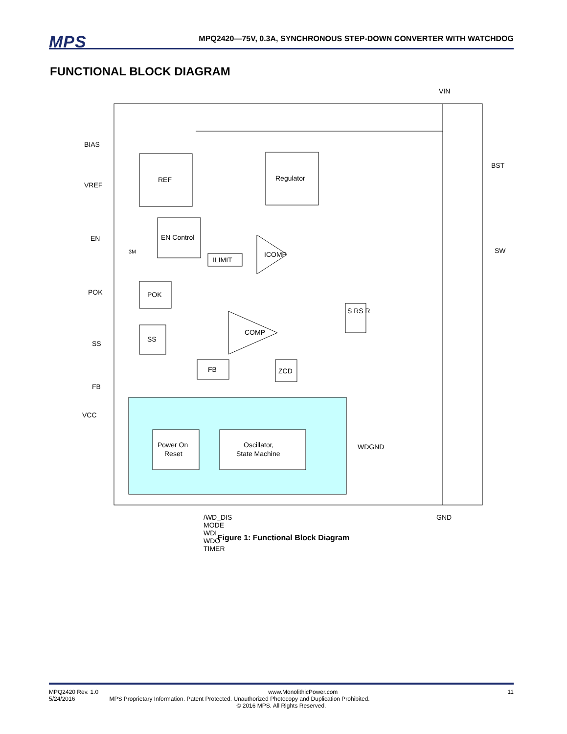MPS
MPQ2420—75V, 0.3A, SYNCHRONOUS STEP-DOWN CONVERTER WITH WATCHDOG
FUNCTIONAL BLOCK DIAGRAM
REF
Regulator
EN Control
ILIMIT
POK
SS
FB
ZCD
S RS R
COMP
ICOMP
Power On
Reset
Oscillator,
State Machine
VIN
BIAS
VREF
EN
POK
SS
FB
VCC
BST
SW
WDGND
/WD_DIS MODE WDI WDO TIMER GND
3M
Figure 1: Functional Block Diagram
MPQ2420 Rev. 1.0 www.MonolithicPower.com 11
5/24/2016 MPS Proprietary Information. Patent Protected. Unauthorized Photocopy and Duplication Prohibited.
© 2016 MPS. All Rights Reserved.